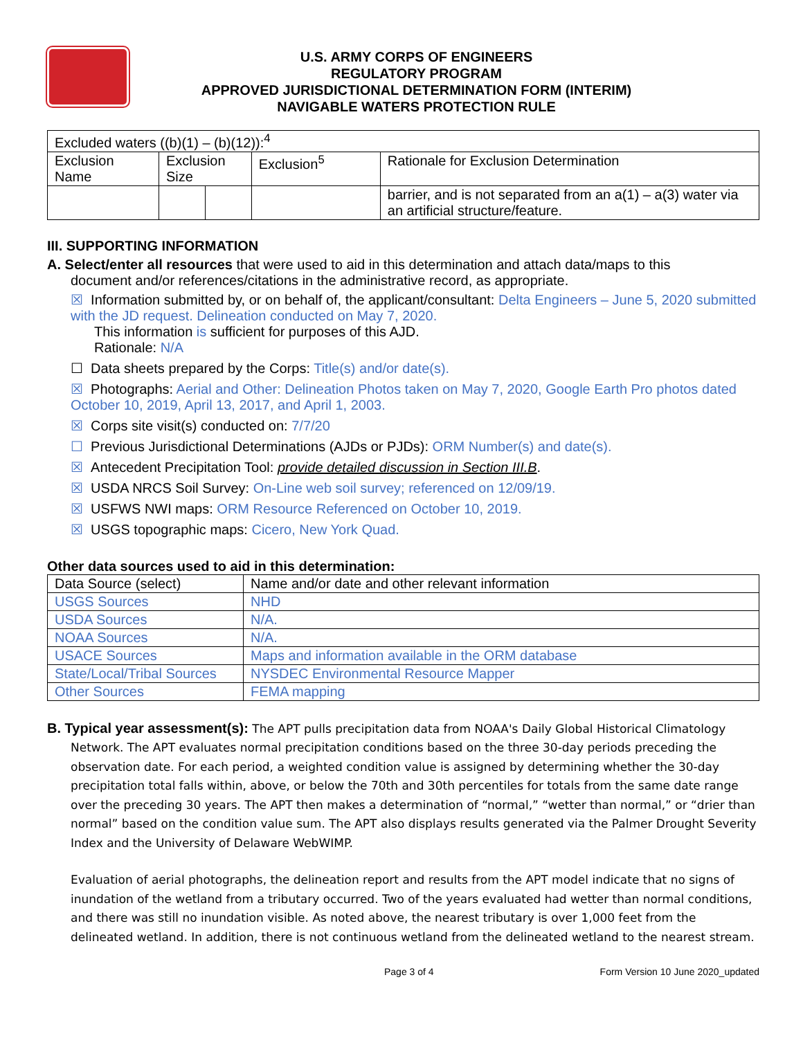U.S. ARMY CORPS OF ENGINEERS
REGULATORY PROGRAM
APPROVED JURISDICTIONAL DETERMINATION FORM (INTERIM)
NAVIGABLE WATERS PROTECTION RULE
| Excluded waters ((b)(1) – (b)(12)):<sup>4</sup> | | | | |
| Exclusion Name | Exclusion Size | | Exclusion<sup>5</sup> | Rationale for Exclusion Determination |
| | | | | barrier, and is not separated from an a(1) – a(3) water via an artificial structure/feature. |
III. SUPPORTING INFORMATION
A. Select/enter all resources that were used to aid in this determination and attach data/maps to this
document and/or references/citations in the administrative record, as appropriate.
☒ Information submitted by, or on behalf of, the applicant/consultant: Delta Engineers – June 5, 2020 submitted with the JD request. Delineation conducted on May 7, 2020.
This information is sufficient for purposes of this AJD.
Rationale: N/A
☐ Data sheets prepared by the Corps: Title(s) and/or date(s).
☒ Photographs: Aerial and Other: Delineation Photos taken on May 7, 2020, Google Earth Pro photos dated October 10, 2019, April 13, 2017, and April 1, 2003.
☒ Corps site visit(s) conducted on: 7/7/20
☐ Previous Jurisdictional Determinations (AJDs or PJDs): ORM Number(s) and date(s).
☒ Antecedent Precipitation Tool: provide detailed discussion in Section III.B.
☒ USDA NRCS Soil Survey: On-Line web soil survey; referenced on 12/09/19.
☒ USFWS NWI maps: ORM Resource Referenced on October 10, 2019.
☒ USGS topographic maps: Cicero, New York Quad.
Other data sources used to aid in this determination:
| Data Source (select) | Name and/or date and other relevant information |
| USGS Sources | NHD |
| USDA Sources | N/A. |
| NOAA Sources | N/A. |
| USACE Sources | Maps and information available in the ORM database |
| State/Local/Tribal Sources | NYSDEC Environmental Resource Mapper |
| Other Sources | FEMA mapping |
B. Typical year assessment(s): The APT pulls precipitation data from NOAA's Daily Global Historical Climatology
Network. The APT evaluates normal precipitation conditions based on the three 30-day periods preceding the observation date. For each period, a weighted condition value is assigned by determining whether the 30-day precipitation total falls within, above, or below the 70th and 30th percentiles for totals from the same date range over the preceding 30 years. The APT then makes a determination of “normal,” “wetter than normal,” or “drier than normal” based on the condition value sum. The APT also displays results generated via the Palmer Drought Severity Index and the University of Delaware WebWIMP.
Evaluation of aerial photographs, the delineation report and results from the APT model indicate that no signs of inundation of the wetland from a tributary occurred. Two of the years evaluated had wetter than normal conditions, and there was still no inundation visible. As noted above, the nearest tributary is over 1,000 feet from the delineated wetland. In addition, there is not continuous wetland from the delineated wetland to the nearest stream.
Page 3 of 4 Form Version 10 June 2020_updated